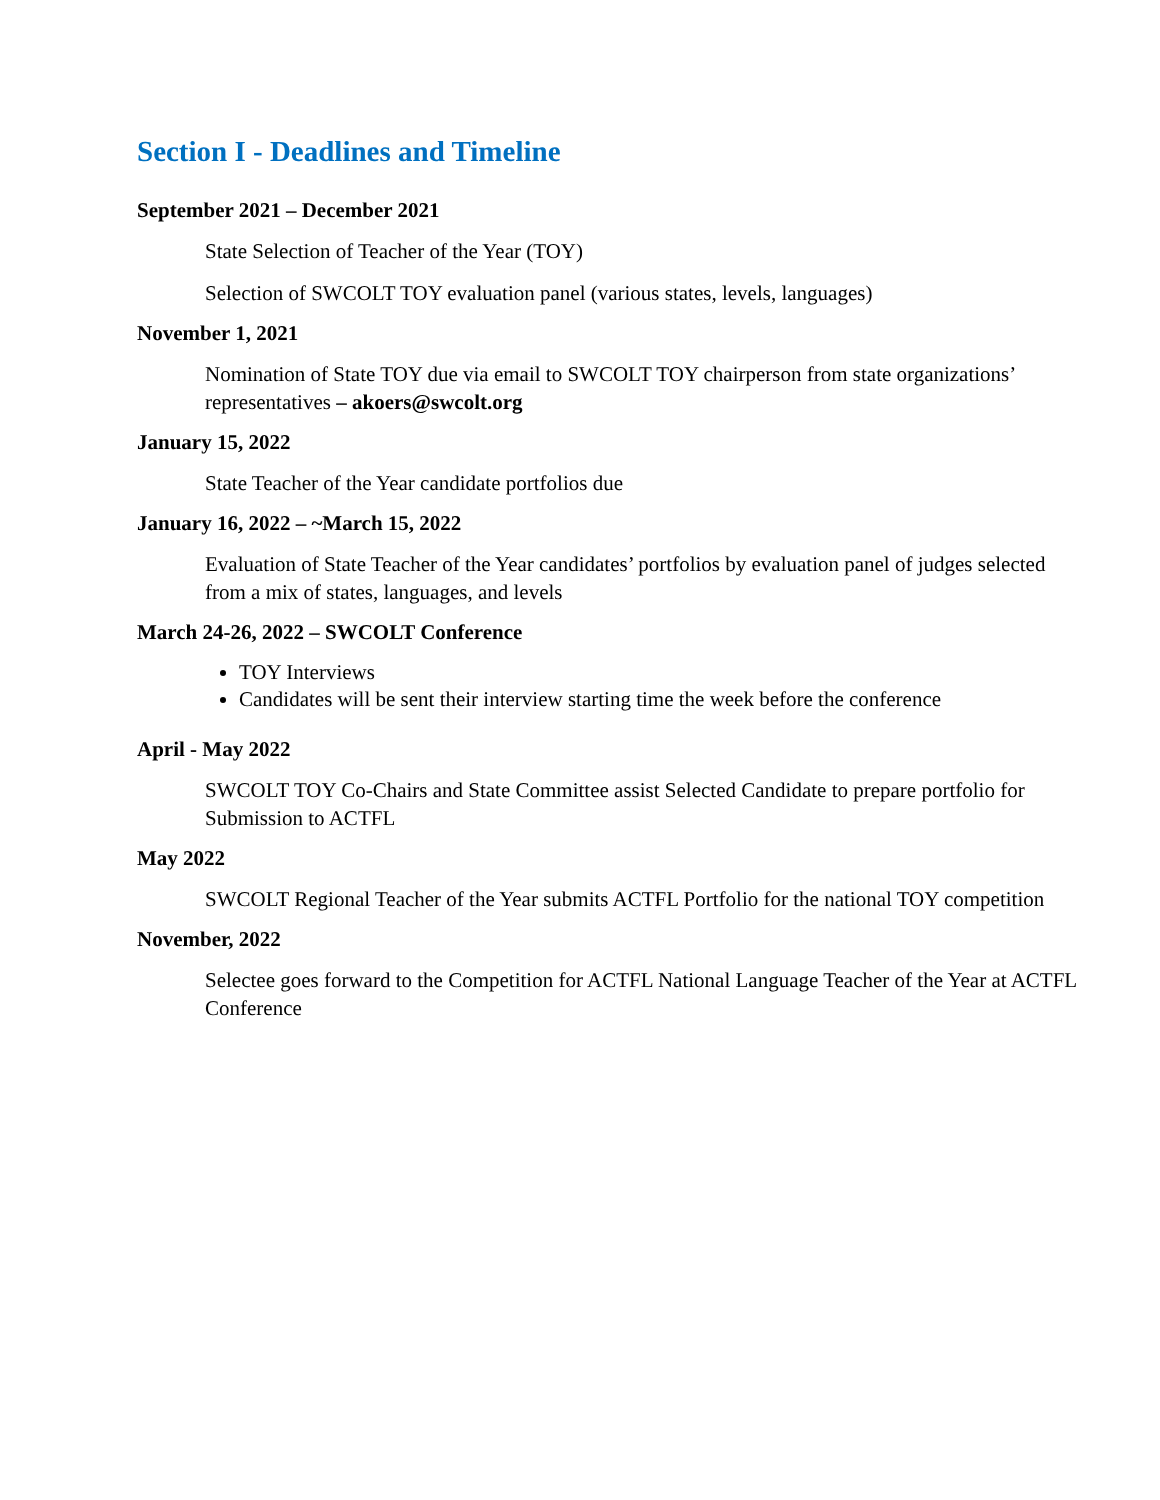Section I - Deadlines and Timeline
September 2021 – December 2021
State Selection of Teacher of the Year (TOY)
Selection of SWCOLT TOY evaluation panel (various states, levels, languages)
November 1, 2021
Nomination of State TOY due via email to SWCOLT TOY chairperson from state organizations’ representatives – akoers@swcolt.org
January 15, 2022
State Teacher of the Year candidate portfolios due
January 16, 2022 – ~March 15, 2022
Evaluation of State Teacher of the Year candidates’ portfolios by evaluation panel of judges selected from a mix of states, languages, and levels
March 24-26, 2022 – SWCOLT Conference
TOY Interviews
Candidates will be sent their interview starting time the week before the conference
April - May 2022
SWCOLT TOY Co-Chairs and State Committee assist Selected Candidate to prepare portfolio for Submission to ACTFL
May 2022
SWCOLT Regional Teacher of the Year submits ACTFL Portfolio for the national TOY competition
November, 2022
Selectee goes forward to the Competition for ACTFL National Language Teacher of the Year at ACTFL Conference